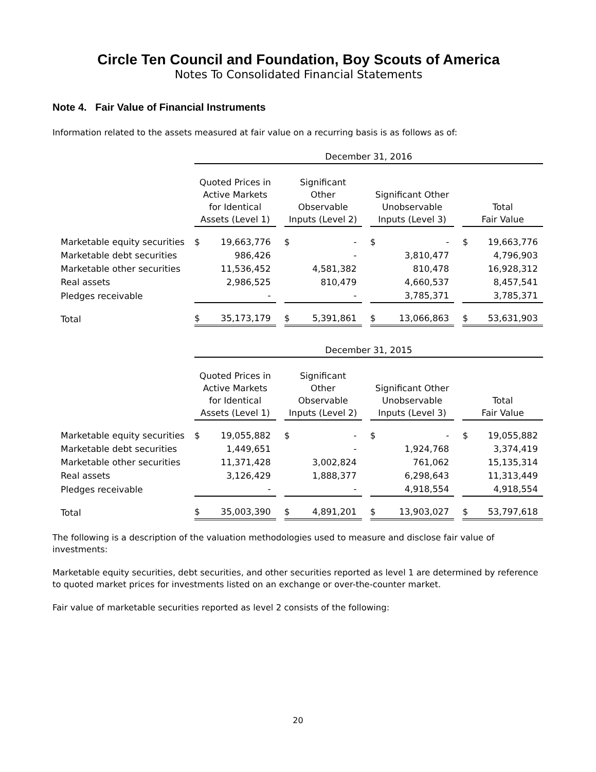Circle Ten Council and Foundation, Boy Scouts of America
Notes To Consolidated Financial Statements
Note 4. Fair Value of Financial Instruments
Information related to the assets measured at fair value on a recurring basis is as follows as of:
| | December 31, 2016 | | | | | | | | | | |
| | Quoted Prices in Active Markets for Identical Assets (Level 1) | | | Significant Other Observable Inputs (Level 2) | | | Significant Other Unobservable Inputs (Level 3) | | | Total Fair Value | |
| Marketable equity securities | $ | 19,663,776 | | $ | - | | $ | - | | $ | 19,663,776 |
| Marketable debt securities | | 986,426 | | | - | | | 3,810,477 | | | 4,796,903 |
| Marketable other securities | | 11,536,452 | | | 4,581,382 | | | 810,478 | | | 16,928,312 |
| Real assets | | 2,986,525 | | | 810,479 | | | 4,660,537 | | | 8,457,541 |
| Pledges receivable | | - | | | - | | | 3,785,371 | | | 3,785,371 |
| Total | $ | 35,173,179 | | $ | 5,391,861 | | $ | 13,066,863 | | $ | 53,631,903 |
| | December 31, 2015 | | | | | | | | | | |
| | Quoted Prices in Active Markets for Identical Assets (Level 1) | | | Significant Other Observable Inputs (Level 2) | | | Significant Other Unobservable Inputs (Level 3) | | | Total Fair Value | |
| Marketable equity securities | $ | 19,055,882 | | $ | - | | $ | - | | $ | 19,055,882 |
| Marketable debt securities | | 1,449,651 | | | - | | | 1,924,768 | | | 3,374,419 |
| Marketable other securities | | 11,371,428 | | | 3,002,824 | | | 761,062 | | | 15,135,314 |
| Real assets | | 3,126,429 | | | 1,888,377 | | | 6,298,643 | | | 11,313,449 |
| Pledges receivable | | - | | | - | | | 4,918,554 | | | 4,918,554 |
| Total | $ | 35,003,390 | | $ | 4,891,201 | | $ | 13,903,027 | | $ | 53,797,618 |
The following is a description of the valuation methodologies used to measure and disclose fair value of investments:
Marketable equity securities, debt securities, and other securities reported as level 1 are determined by reference to quoted market prices for investments listed on an exchange or over-the-counter market.
Fair value of marketable securities reported as level 2 consists of the following:
20